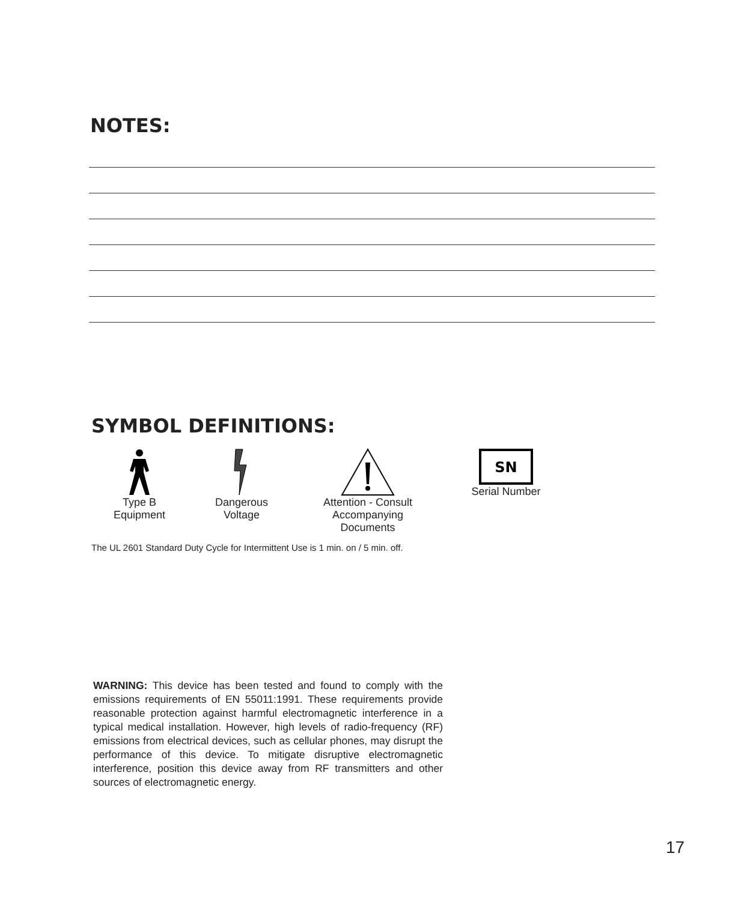NOTES:
SYMBOL DEFINITIONS:
Type B
Equipment
Dangerous
Voltage
Attention - Consult
Accompanying
Documents
SN
Serial Number
The UL 2601 Standard Duty Cycle for Intermittent Use is 1 min. on / 5 min. off.
WARNING: This device has been tested and found to comply with the emissions requirements of EN 55011:1991. These requirements provide reasonable protection against harmful electromagnetic interference in a typical medical installation. However, high levels of radio-frequency (RF) emissions from electrical devices, such as cellular phones, may disrupt the performance of this device. To mitigate disruptive electromagnetic interference, position this device away from RF transmitters and other sources of electromagnetic energy.
17